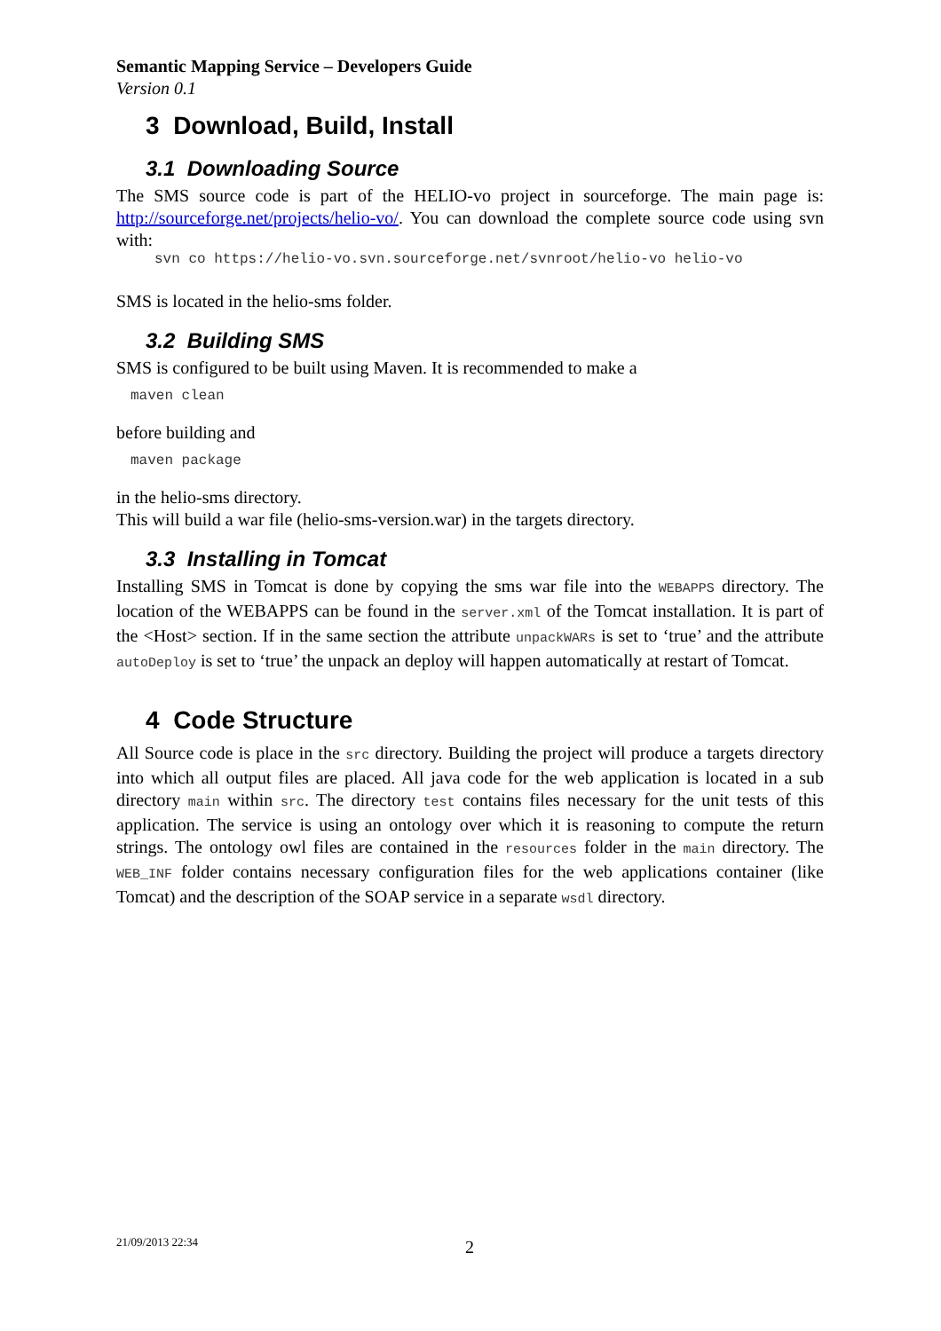Semantic Mapping Service – Developers Guide
Version 0.1
3 Download, Build, Install
3.1 Downloading Source
The SMS source code is part of the HELIO-vo project in sourceforge. The main page is: http://sourceforge.net/projects/helio-vo/. You can download the complete source code using svn with:
svn co https://helio-vo.svn.sourceforge.net/svnroot/helio-vo helio-vo
SMS is located in the helio-sms folder.
3.2 Building SMS
SMS is configured to be built using Maven. It is recommended to make a
maven clean
before building and
maven package
in the helio-sms directory.
This will build a war file (helio-sms-version.war) in the targets directory.
3.3 Installing in Tomcat
Installing SMS in Tomcat is done by copying the sms war file into the WEBAPPS directory. The location of the WEBAPPS can be found in the server.xml of the Tomcat installation. It is part of the <Host> section. If in the same section the attribute unpackWARs is set to ‘true’ and the attribute autoDeploy is set to ‘true’ the unpack an deploy will happen automatically at restart of Tomcat.
4 Code Structure
All Source code is place in the src directory. Building the project will produce a targets directory into which all output files are placed. All java code for the web application is located in a sub directory main within src. The directory test contains files necessary for the unit tests of this application. The service is using an ontology over which it is reasoning to compute the return strings. The ontology owl files are contained in the resources folder in the main directory. The WEB_INF folder contains necessary configuration files for the web applications container (like Tomcat) and the description of the SOAP service in a separate wsdl directory.
21/09/2013 22:34 2